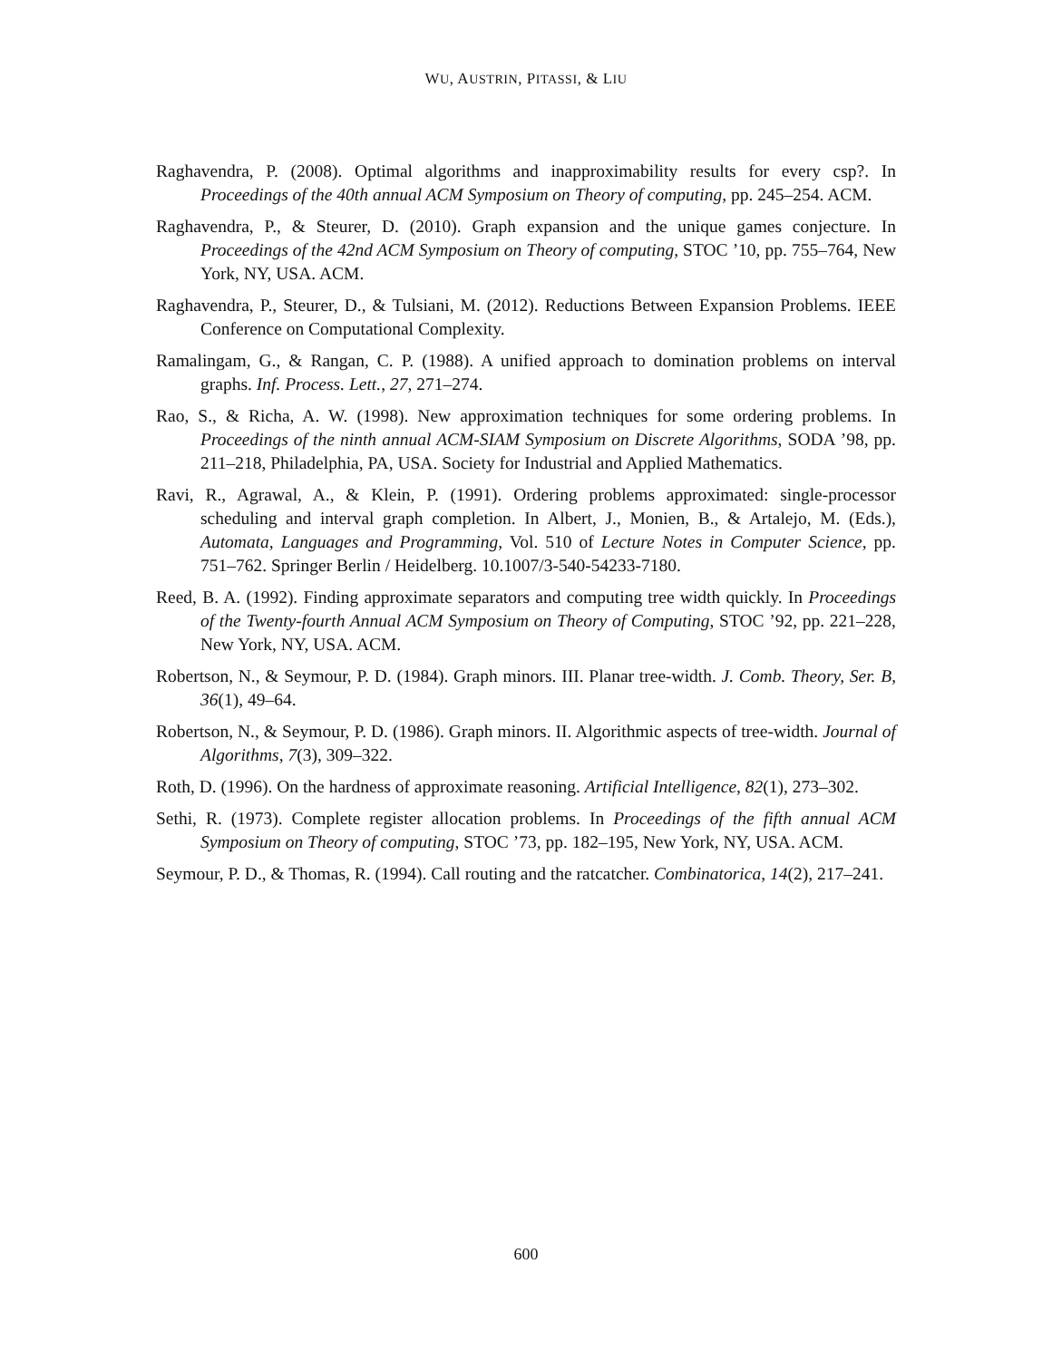WU, AUSTRIN, PITASSI, & LIU
Raghavendra, P. (2008). Optimal algorithms and inapproximability results for every csp?. In Proceedings of the 40th annual ACM Symposium on Theory of computing, pp. 245–254. ACM.
Raghavendra, P., & Steurer, D. (2010). Graph expansion and the unique games conjecture. In Proceedings of the 42nd ACM Symposium on Theory of computing, STOC ’10, pp. 755–764, New York, NY, USA. ACM.
Raghavendra, P., Steurer, D., & Tulsiani, M. (2012). Reductions Between Expansion Problems. IEEE Conference on Computational Complexity.
Ramalingam, G., & Rangan, C. P. (1988). A unified approach to domination problems on interval graphs. Inf. Process. Lett., 27, 271–274.
Rao, S., & Richa, A. W. (1998). New approximation techniques for some ordering problems. In Proceedings of the ninth annual ACM-SIAM Symposium on Discrete Algorithms, SODA ’98, pp. 211–218, Philadelphia, PA, USA. Society for Industrial and Applied Mathematics.
Ravi, R., Agrawal, A., & Klein, P. (1991). Ordering problems approximated: single-processor scheduling and interval graph completion. In Albert, J., Monien, B., & Artalejo, M. (Eds.), Automata, Languages and Programming, Vol. 510 of Lecture Notes in Computer Science, pp. 751–762. Springer Berlin / Heidelberg. 10.1007/3-540-54233-7180.
Reed, B. A. (1992). Finding approximate separators and computing tree width quickly. In Proceedings of the Twenty-fourth Annual ACM Symposium on Theory of Computing, STOC ’92, pp. 221–228, New York, NY, USA. ACM.
Robertson, N., & Seymour, P. D. (1984). Graph minors. III. Planar tree-width. J. Comb. Theory, Ser. B, 36(1), 49–64.
Robertson, N., & Seymour, P. D. (1986). Graph minors. II. Algorithmic aspects of tree-width. Journal of Algorithms, 7(3), 309–322.
Roth, D. (1996). On the hardness of approximate reasoning. Artificial Intelligence, 82(1), 273–302.
Sethi, R. (1973). Complete register allocation problems. In Proceedings of the fifth annual ACM Symposium on Theory of computing, STOC ’73, pp. 182–195, New York, NY, USA. ACM.
Seymour, P. D., & Thomas, R. (1994). Call routing and the ratcatcher. Combinatorica, 14(2), 217–241.
600